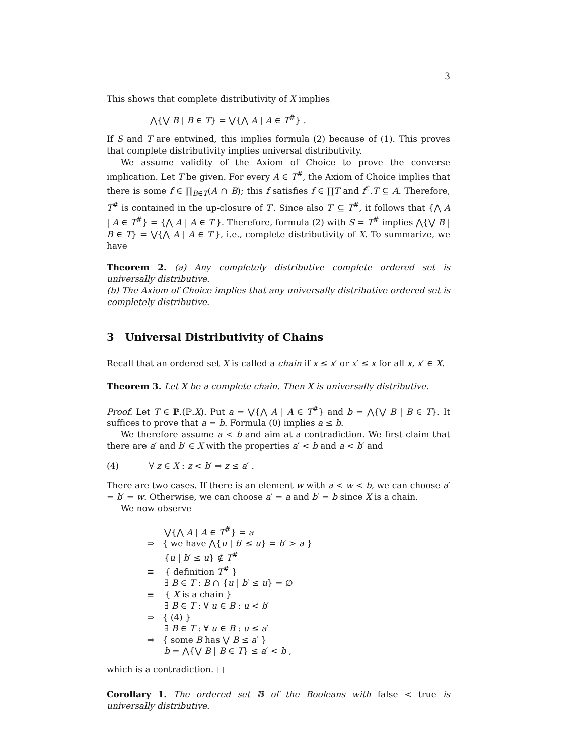3
This shows that complete distributivity of X implies
⋀{⋁ B | B ∈ T} = ⋁{⋀ A | A ∈ T<sup>#</sup>} .
If S and T are entwined, this implies formula (2) because of (1). This proves that complete distributivity implies universal distributivity.
We assume validity of the Axiom of Choice to prove the converse implication. Let T be given. For every A ∈ T<sup>#</sup>, the Axiom of Choice implies that there is some f ∈ ∏<sub>B∈T</sub>(A ∩ B); this f satisfies f ∈ ∏T and f<sup>†</sup>.T ⊆ A. Therefore, T<sup>#</sup> is contained in the up-closure of T′. Since also T′ ⊆ T<sup>#</sup>, it follows that {⋀ A | A ∈ T<sup>#</sup>} = {⋀ A | A ∈ T′}. Therefore, formula (2) with S = T<sup>#</sup> implies ⋀{⋁ B | B ∈ T} = ⋁{⋀ A | A ∈ T′}, i.e., complete distributivity of X. To summarize, we have
Theorem 2. (a) Any completely distributive complete ordered set is universally distributive.
(b) The Axiom of Choice implies that any universally distributive ordered set is completely distributive.
3 Universal Distributivity of Chains
Recall that an ordered set X is called a chain if x ≤ x′ or x′ ≤ x for all x, x′ ∈ X.
Theorem 3. Let X be a complete chain. Then X is universally distributive.
Proof. Let T ∈ ℙ.(ℙ.X). Put a = ⋁{⋀ A | A ∈ T<sup>#</sup>} and b = ⋀{⋁ B | B ∈ T}. It suffices to prove that a = b. Formula (0) implies a ≤ b.
We therefore assume a < b and aim at a contradiction. We first claim that there are a′ and b′ ∈ X with the properties a′ < b and a < b′ and
(4) ∀ z ∈ X : z < b′ ⇒ z ≤ a′ .
There are two cases. If there is an element w with a < w < b, we can choose a′ = b′ = w. Otherwise, we can choose a′ = a and b′ = b since X is a chain.
We now observe
⋁{⋀ A | A ∈ T<sup>#</sup>} = a
⇒ { we have ⋀{u | b′ ≤ u} = b′ > a }
{u | b′ ≤ u} ∉ T<sup>#</sup>
≡ { definition T<sup>#</sup> }
∃ B ∈ T : B ∩ {u | b′ ≤ u} = ∅
≡ { X is a chain }
∃ B ∈ T : ∀ u ∈ B : u < b′
⇒ { (4) }
∃ B ∈ T : ∀ u ∈ B : u ≤ a′
⇒ { some B has ⋁ B ≤ a′ }
b = ⋀{⋁ B | B ∈ T} ≤ a′ < b ,
which is a contradiction. □
Corollary 1. The ordered set 𝔹 of the Booleans with false < true is universally distributive.